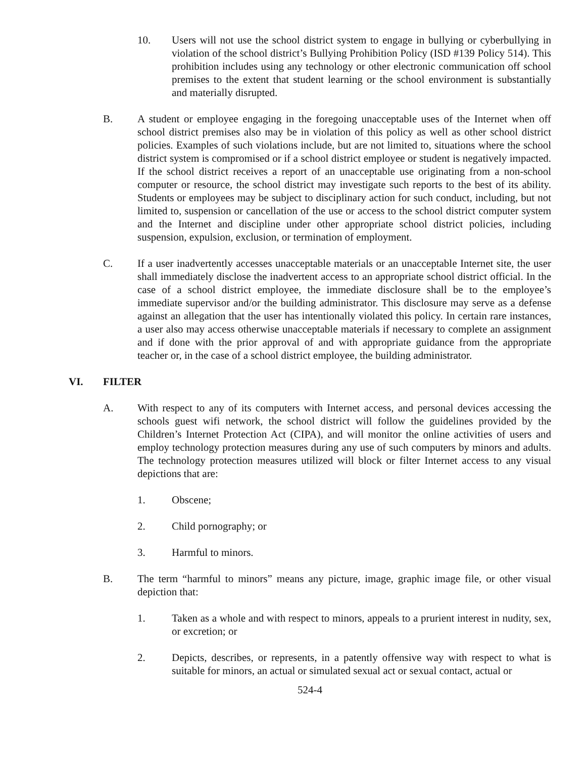10. Users will not use the school district system to engage in bullying or cyberbullying in violation of the school district’s Bullying Prohibition Policy (ISD #139 Policy 514). This prohibition includes using any technology or other electronic communication off school premises to the extent that student learning or the school environment is substantially and materially disrupted.
B. A student or employee engaging in the foregoing unacceptable uses of the Internet when off school district premises also may be in violation of this policy as well as other school district policies. Examples of such violations include, but are not limited to, situations where the school district system is compromised or if a school district employee or student is negatively impacted. If the school district receives a report of an unacceptable use originating from a non-school computer or resource, the school district may investigate such reports to the best of its ability. Students or employees may be subject to disciplinary action for such conduct, including, but not limited to, suspension or cancellation of the use or access to the school district computer system and the Internet and discipline under other appropriate school district policies, including suspension, expulsion, exclusion, or termination of employment.
C. If a user inadvertently accesses unacceptable materials or an unacceptable Internet site, the user shall immediately disclose the inadvertent access to an appropriate school district official. In the case of a school district employee, the immediate disclosure shall be to the employee’s immediate supervisor and/or the building administrator. This disclosure may serve as a defense against an allegation that the user has intentionally violated this policy. In certain rare instances, a user also may access otherwise unacceptable materials if necessary to complete an assignment and if done with the prior approval of and with appropriate guidance from the appropriate teacher or, in the case of a school district employee, the building administrator.
VI. FILTER
A. With respect to any of its computers with Internet access, and personal devices accessing the schools guest wifi network, the school district will follow the guidelines provided by the Children’s Internet Protection Act (CIPA), and will monitor the online activities of users and employ technology protection measures during any use of such computers by minors and adults. The technology protection measures utilized will block or filter Internet access to any visual depictions that are:
1. Obscene;
2. Child pornography; or
3. Harmful to minors.
B. The term “harmful to minors” means any picture, image, graphic image file, or other visual depiction that:
1. Taken as a whole and with respect to minors, appeals to a prurient interest in nudity, sex, or excretion; or
2. Depicts, describes, or represents, in a patently offensive way with respect to what is suitable for minors, an actual or simulated sexual act or sexual contact, actual or
524-4